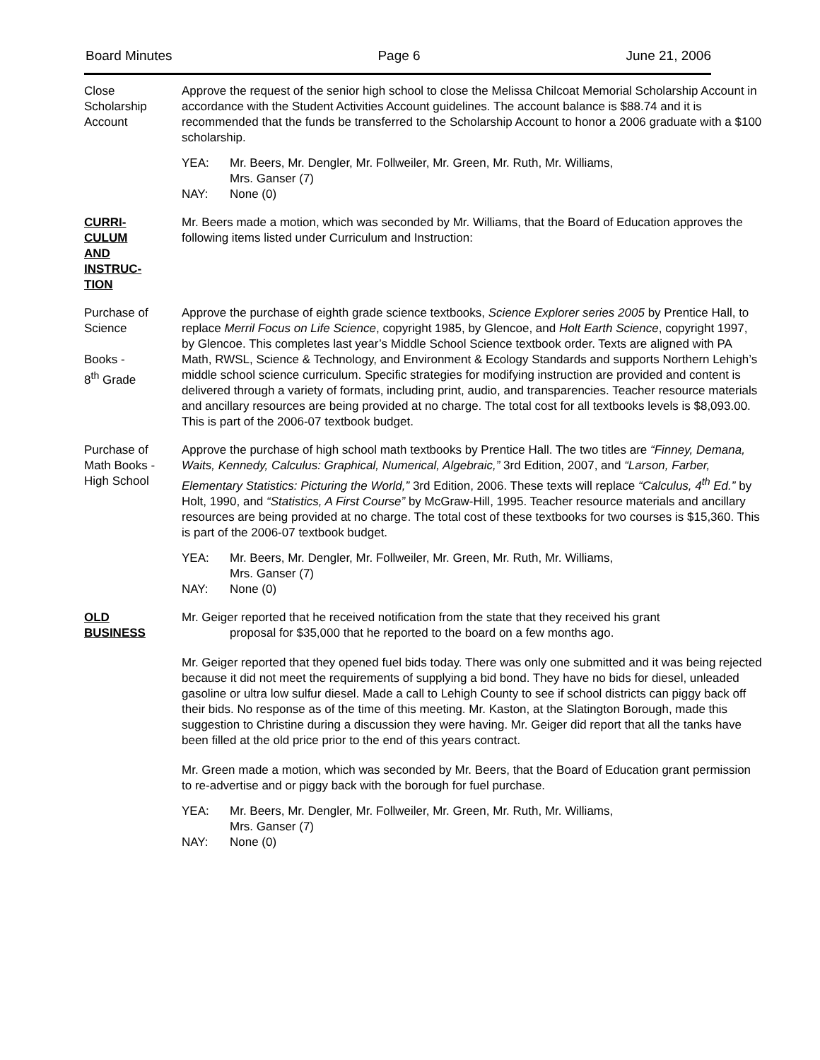Board Minutes Page 6 June 21, 2006
Close
Scholarship
Account
Approve the request of the senior high school to close the Melissa Chilcoat Memorial Scholarship Account in accordance with the Student Activities Account guidelines. The account balance is $88.74 and it is recommended that the funds be transferred to the Scholarship Account to honor a 2006 graduate with a $100 scholarship.
YEA: Mr. Beers, Mr. Dengler, Mr. Follweiler, Mr. Green, Mr. Ruth, Mr. Williams,
Mrs. Ganser (7)
NAY: None (0)
CURRI-
CULUM
AND
INSTRUC-
TION
Mr. Beers made a motion, which was seconded by Mr. Williams, that the Board of Education approves the following items listed under Curriculum and Instruction:
Purchase of
Science
Books -
8<sup>th</sup> Grade
Approve the purchase of eighth grade science textbooks, Science Explorer series 2005 by Prentice Hall, to replace Merril Focus on Life Science, copyright 1985, by Glencoe, and Holt Earth Science, copyright 1997, by Glencoe. This completes last year’s Middle School Science textbook order. Texts are aligned with PA Math, RWSL, Science & Technology, and Environment & Ecology Standards and supports Northern Lehigh’s middle school science curriculum. Specific strategies for modifying instruction are provided and content is delivered through a variety of formats, including print, audio, and transparencies. Teacher resource materials and ancillary resources are being provided at no charge. The total cost for all textbooks levels is $8,093.00. This is part of the 2006-07 textbook budget.
Purchase of
Math Books -
High School
Approve the purchase of high school math textbooks by Prentice Hall. The two titles are “Finney, Demana, Waits, Kennedy, Calculus: Graphical, Numerical, Algebraic,” 3rd Edition, 2007, and “Larson, Farber, Elementary Statistics: Picturing the World,” 3rd Edition, 2006. These texts will replace “Calculus, 4<sup>th</sup> Ed.” by Holt, 1990, and “Statistics, A First Course” by McGraw-Hill, 1995. Teacher resource materials and ancillary resources are being provided at no charge. The total cost of these textbooks for two courses is $15,360. This is part of the 2006-07 textbook budget.
YEA: Mr. Beers, Mr. Dengler, Mr. Follweiler, Mr. Green, Mr. Ruth, Mr. Williams,
Mrs. Ganser (7)
NAY: None (0)
OLD
BUSINESS
Mr. Geiger reported that he received notification from the state that they received his grant
proposal for $35,000 that he reported to the board on a few months ago.
Mr. Geiger reported that they opened fuel bids today. There was only one submitted and it was being rejected because it did not meet the requirements of supplying a bid bond. They have no bids for diesel, unleaded gasoline or ultra low sulfur diesel. Made a call to Lehigh County to see if school districts can piggy back off their bids. No response as of the time of this meeting. Mr. Kaston, at the Slatington Borough, made this suggestion to Christine during a discussion they were having. Mr. Geiger did report that all the tanks have been filled at the old price prior to the end of this years contract.
Mr. Green made a motion, which was seconded by Mr. Beers, that the Board of Education grant permission to re-advertise and or piggy back with the borough for fuel purchase.
YEA: Mr. Beers, Mr. Dengler, Mr. Follweiler, Mr. Green, Mr. Ruth, Mr. Williams,
Mrs. Ganser (7)
NAY: None (0)